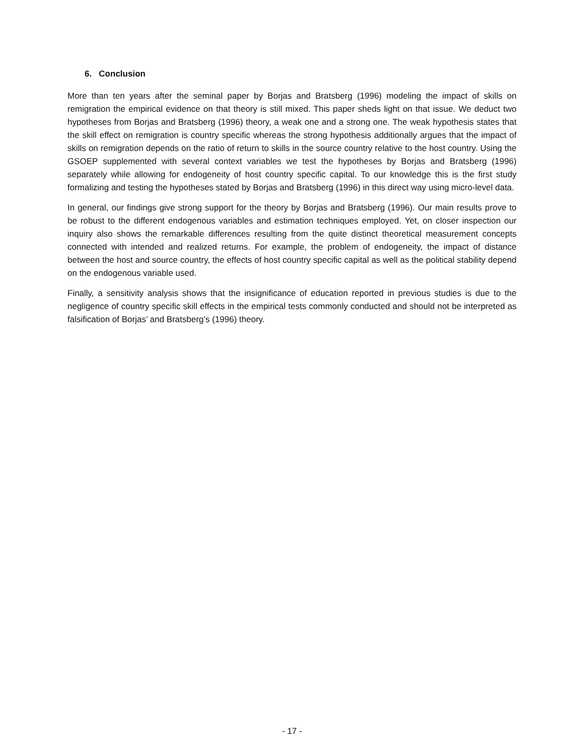6. Conclusion
More than ten years after the seminal paper by Borjas and Bratsberg (1996) modeling the impact of skills on remigration the empirical evidence on that theory is still mixed. This paper sheds light on that issue. We deduct two hypotheses from Borjas and Bratsberg (1996) theory, a weak one and a strong one. The weak hypothesis states that the skill effect on remigration is country specific whereas the strong hypothesis additionally argues that the impact of skills on remigration depends on the ratio of return to skills in the source country relative to the host country. Using the GSOEP supplemented with several context variables we test the hypotheses by Borjas and Bratsberg (1996) separately while allowing for endogeneity of host country specific capital. To our knowledge this is the first study formalizing and testing the hypotheses stated by Borjas and Bratsberg (1996) in this direct way using micro-level data.
In general, our findings give strong support for the theory by Borjas and Bratsberg (1996). Our main results prove to be robust to the different endogenous variables and estimation techniques employed. Yet, on closer inspection our inquiry also shows the remarkable differences resulting from the quite distinct theoretical measurement concepts connected with intended and realized returns. For example, the problem of endogeneity, the impact of distance between the host and source country, the effects of host country specific capital as well as the political stability depend on the endogenous variable used.
Finally, a sensitivity analysis shows that the insignificance of education reported in previous studies is due to the negligence of country specific skill effects in the empirical tests commonly conducted and should not be interpreted as falsification of Borjas’ and Bratsberg’s (1996) theory.
- 17 -